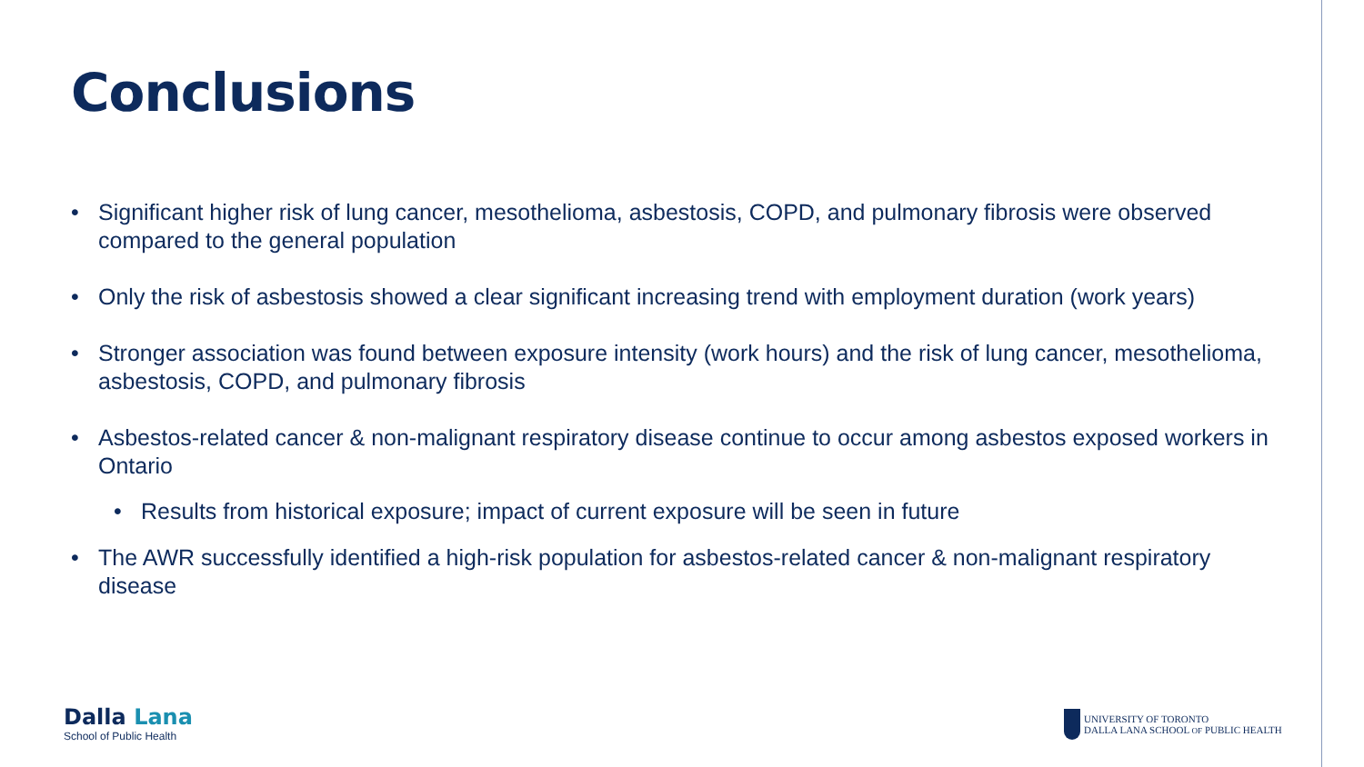Conclusions
• Significant higher risk of lung cancer, mesothelioma, asbestosis, COPD, and pulmonary fibrosis were observed compared to the general population
• Only the risk of asbestosis showed a clear significant increasing trend with employment duration (work years)
• Stronger association was found between exposure intensity (work hours) and the risk of lung cancer, mesothelioma, asbestosis, COPD, and pulmonary fibrosis
• Asbestos-related cancer & non-malignant respiratory disease continue to occur among asbestos exposed workers in Ontario
• Results from historical exposure; impact of current exposure will be seen in future
• The AWR successfully identified a high-risk population for asbestos-related cancer & non-malignant respiratory disease
Dalla Lana
School of Public Health
UNIVERSITY OF TORONTO
DALLA LANA SCHOOL OF PUBLIC HEALTH